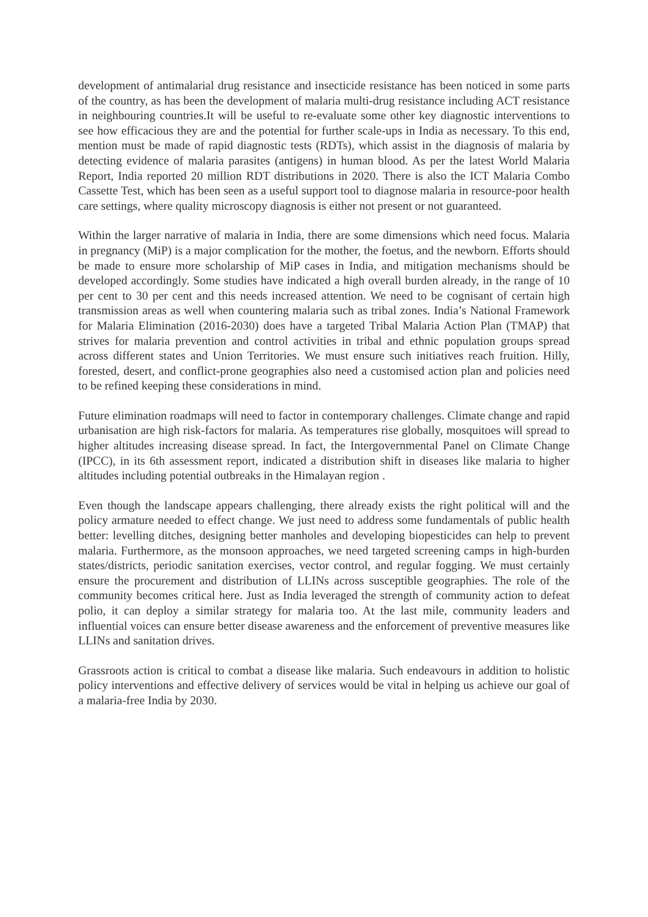development of antimalarial drug resistance and insecticide resistance has been noticed in some parts of the country, as has been the development of malaria multi-drug resistance including ACT resistance in neighbouring countries.It will be useful to re-evaluate some other key diagnostic interventions to see how efficacious they are and the potential for further scale-ups in India as necessary. To this end, mention must be made of rapid diagnostic tests (RDTs), which assist in the diagnosis of malaria by detecting evidence of malaria parasites (antigens) in human blood. As per the latest World Malaria Report, India reported 20 million RDT distributions in 2020. There is also the ICT Malaria Combo Cassette Test, which has been seen as a useful support tool to diagnose malaria in resource-poor health care settings, where quality microscopy diagnosis is either not present or not guaranteed.
Within the larger narrative of malaria in India, there are some dimensions which need focus. Malaria in pregnancy (MiP) is a major complication for the mother, the foetus, and the newborn. Efforts should be made to ensure more scholarship of MiP cases in India, and mitigation mechanisms should be developed accordingly. Some studies have indicated a high overall burden already, in the range of 10 per cent to 30 per cent and this needs increased attention. We need to be cognisant of certain high transmission areas as well when countering malaria such as tribal zones. India’s National Framework for Malaria Elimination (2016-2030) does have a targeted Tribal Malaria Action Plan (TMAP) that strives for malaria prevention and control activities in tribal and ethnic population groups spread across different states and Union Territories. We must ensure such initiatives reach fruition. Hilly, forested, desert, and conflict-prone geographies also need a customised action plan and policies need to be refined keeping these considerations in mind.
Future elimination roadmaps will need to factor in contemporary challenges. Climate change and rapid urbanisation are high risk-factors for malaria. As temperatures rise globally, mosquitoes will spread to higher altitudes increasing disease spread. In fact, the Intergovernmental Panel on Climate Change (IPCC), in its 6th assessment report, indicated a distribution shift in diseases like malaria to higher altitudes including potential outbreaks in the Himalayan region .
Even though the landscape appears challenging, there already exists the right political will and the policy armature needed to effect change. We just need to address some fundamentals of public health better: levelling ditches, designing better manholes and developing biopesticides can help to prevent malaria. Furthermore, as the monsoon approaches, we need targeted screening camps in high-burden states/districts, periodic sanitation exercises, vector control, and regular fogging. We must certainly ensure the procurement and distribution of LLINs across susceptible geographies. The role of the community becomes critical here. Just as India leveraged the strength of community action to defeat polio, it can deploy a similar strategy for malaria too. At the last mile, community leaders and influential voices can ensure better disease awareness and the enforcement of preventive measures like LLINs and sanitation drives.
Grassroots action is critical to combat a disease like malaria. Such endeavours in addition to holistic policy interventions and effective delivery of services would be vital in helping us achieve our goal of a malaria-free India by 2030.